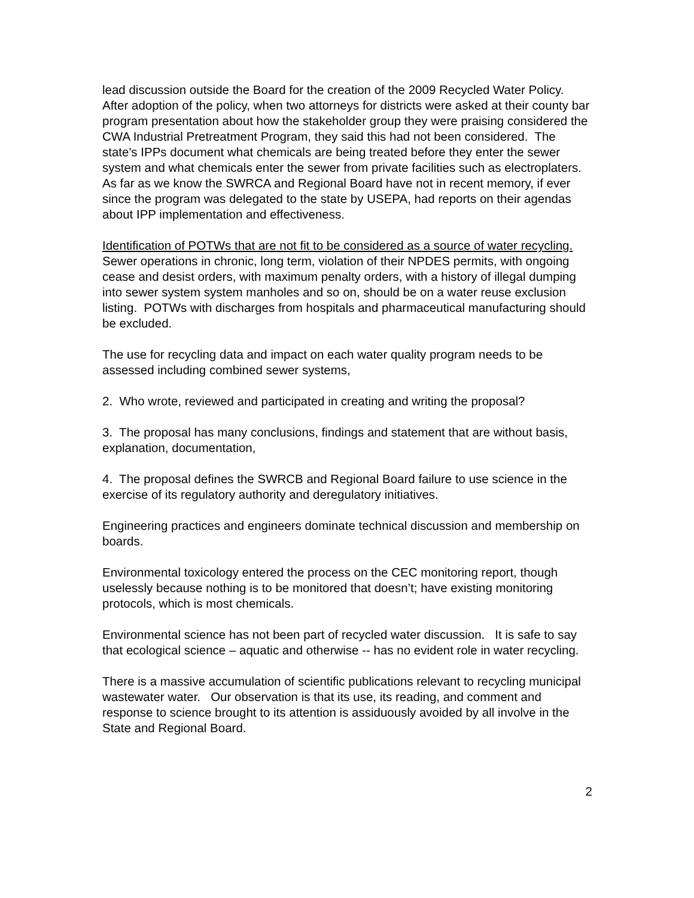lead discussion outside the Board for the creation of the 2009 Recycled Water Policy. After adoption of the policy, when two attorneys for districts were asked at their county bar program presentation about how the stakeholder group they were praising considered the CWA Industrial Pretreatment Program, they said this had not been considered. The state's IPPs document what chemicals are being treated before they enter the sewer system and what chemicals enter the sewer from private facilities such as electroplaters. As far as we know the SWRCA and Regional Board have not in recent memory, if ever since the program was delegated to the state by USEPA, had reports on their agendas about IPP implementation and effectiveness.
Identification of POTWs that are not fit to be considered as a source of water recycling. Sewer operations in chronic, long term, violation of their NPDES permits, with ongoing cease and desist orders, with maximum penalty orders, with a history of illegal dumping into sewer system system manholes and so on, should be on a water reuse exclusion listing. POTWs with discharges from hospitals and pharmaceutical manufacturing should be excluded.
The use for recycling data and impact on each water quality program needs to be assessed including combined sewer systems,
2. Who wrote, reviewed and participated in creating and writing the proposal?
3. The proposal has many conclusions, findings and statement that are without basis, explanation, documentation,
4. The proposal defines the SWRCB and Regional Board failure to use science in the exercise of its regulatory authority and deregulatory initiatives.
Engineering practices and engineers dominate technical discussion and membership on boards.
Environmental toxicology entered the process on the CEC monitoring report, though uselessly because nothing is to be monitored that doesn’t; have existing monitoring protocols, which is most chemicals.
Environmental science has not been part of recycled water discussion. It is safe to say that ecological science – aquatic and otherwise -- has no evident role in water recycling.
There is a massive accumulation of scientific publications relevant to recycling municipal wastewater water. Our observation is that its use, its reading, and comment and response to science brought to its attention is assiduously avoided by all involve in the State and Regional Board.
2